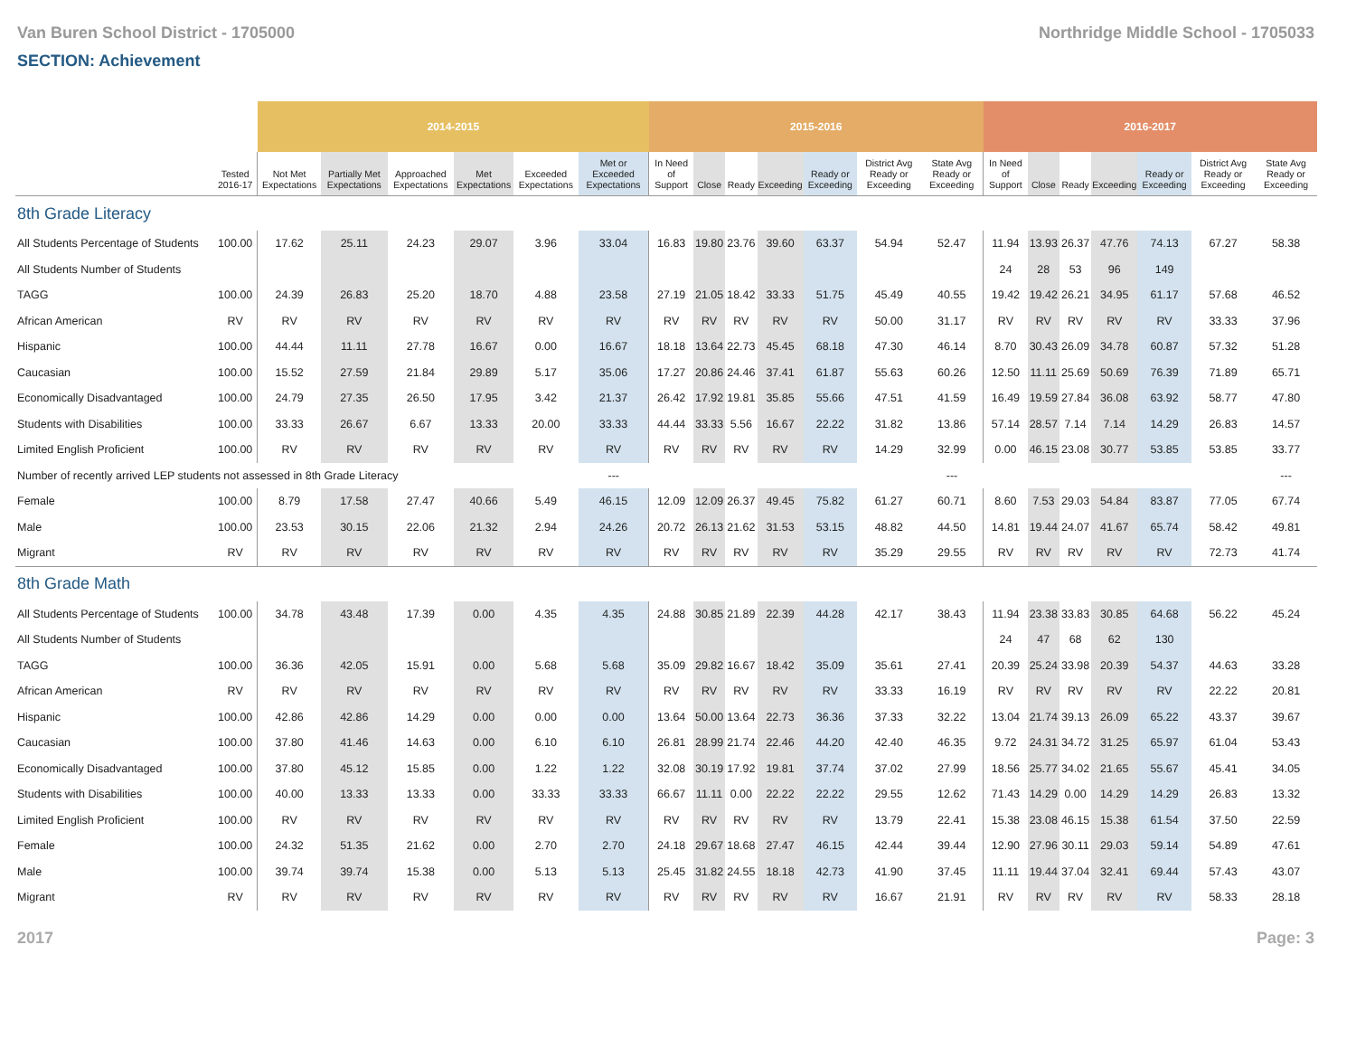Van Buren School District - 1705000 Northridge Middle School - 1705033
SECTION: Achievement
| | | 2014-2015 | | | | | | 2015-2016 | | | | | | | 2016-2017 | | | | | | |
| | Tested 2016-17 | Not Met Expectations | Partially Met Expectations | Approached Expectations | Met Expectations | Exceeded Expectations | Met or Exceeded Expectations | In Need of Support | Close | Ready | Exceeding | Ready or Exceeding | District Avg Ready or Exceeding | State Avg Ready or Exceeding | In Need of Support | Close | Ready | Exceeding | Ready or Exceeding | District Avg Ready or Exceeding | State Avg Ready or Exceeding |
| 8th Grade Literacy | | | | | | | | | | | | | | | | | | | | | |
| All Students Percentage of Students | 100.00 | 17.62 | 25.11 | 24.23 | 29.07 | 3.96 | 33.04 | 16.83 | 19.80 | 23.76 | 39.60 | 63.37 | 54.94 | 52.47 | 11.94 | 13.93 | 26.37 | 47.76 | 74.13 | 67.27 | 58.38 |
| All Students Number of Students | | | | | | | | | | | | | | | 24 | 28 | 53 | 96 | 149 | | |
| TAGG | 100.00 | 24.39 | 26.83 | 25.20 | 18.70 | 4.88 | 23.58 | 27.19 | 21.05 | 18.42 | 33.33 | 51.75 | 45.49 | 40.55 | 19.42 | 19.42 | 26.21 | 34.95 | 61.17 | 57.68 | 46.52 |
| African American | RV | RV | RV | RV | RV | RV | RV | RV | RV | RV | RV | RV | 50.00 | 31.17 | RV | RV | RV | RV | RV | 33.33 | 37.96 |
| Hispanic | 100.00 | 44.44 | 11.11 | 27.78 | 16.67 | 0.00 | 16.67 | 18.18 | 13.64 | 22.73 | 45.45 | 68.18 | 47.30 | 46.14 | 8.70 | 30.43 | 26.09 | 34.78 | 60.87 | 57.32 | 51.28 |
| Caucasian | 100.00 | 15.52 | 27.59 | 21.84 | 29.89 | 5.17 | 35.06 | 17.27 | 20.86 | 24.46 | 37.41 | 61.87 | 55.63 | 60.26 | 12.50 | 11.11 | 25.69 | 50.69 | 76.39 | 71.89 | 65.71 |
| Economically Disadvantaged | 100.00 | 24.79 | 27.35 | 26.50 | 17.95 | 3.42 | 21.37 | 26.42 | 17.92 | 19.81 | 35.85 | 55.66 | 47.51 | 41.59 | 16.49 | 19.59 | 27.84 | 36.08 | 63.92 | 58.77 | 47.80 |
| Students with Disabilities | 100.00 | 33.33 | 26.67 | 6.67 | 13.33 | 20.00 | 33.33 | 44.44 | 33.33 | 5.56 | 16.67 | 22.22 | 31.82 | 13.86 | 57.14 | 28.57 | 7.14 | 7.14 | 14.29 | 26.83 | 14.57 |
| Limited English Proficient | 100.00 | RV | RV | RV | RV | RV | RV | RV | RV | RV | RV | RV | 14.29 | 32.99 | 0.00 | 46.15 | 23.08 | 30.77 | 53.85 | 53.85 | 33.77 |
| Number of recently arrived LEP students not assessed in 8th Grade Literacy | | | | | | | --- | | | | | | | --- | | | | | | | --- |
| Female | 100.00 | 8.79 | 17.58 | 27.47 | 40.66 | 5.49 | 46.15 | 12.09 | 12.09 | 26.37 | 49.45 | 75.82 | 61.27 | 60.71 | 8.60 | 7.53 | 29.03 | 54.84 | 83.87 | 77.05 | 67.74 |
| Male | 100.00 | 23.53 | 30.15 | 22.06 | 21.32 | 2.94 | 24.26 | 20.72 | 26.13 | 21.62 | 31.53 | 53.15 | 48.82 | 44.50 | 14.81 | 19.44 | 24.07 | 41.67 | 65.74 | 58.42 | 49.81 |
| Migrant | RV | RV | RV | RV | RV | RV | RV | RV | RV | RV | RV | RV | 35.29 | 29.55 | RV | RV | RV | RV | RV | 72.73 | 41.74 |
| 8th Grade Math | | | | | | | | | | | | | | | | | | | | | |
| All Students Percentage of Students | 100.00 | 34.78 | 43.48 | 17.39 | 0.00 | 4.35 | 4.35 | 24.88 | 30.85 | 21.89 | 22.39 | 44.28 | 42.17 | 38.43 | 11.94 | 23.38 | 33.83 | 30.85 | 64.68 | 56.22 | 45.24 |
| All Students Number of Students | | | | | | | | | | | | | | | 24 | 47 | 68 | 62 | 130 | | |
| TAGG | 100.00 | 36.36 | 42.05 | 15.91 | 0.00 | 5.68 | 5.68 | 35.09 | 29.82 | 16.67 | 18.42 | 35.09 | 35.61 | 27.41 | 20.39 | 25.24 | 33.98 | 20.39 | 54.37 | 44.63 | 33.28 |
| African American | RV | RV | RV | RV | RV | RV | RV | RV | RV | RV | RV | RV | 33.33 | 16.19 | RV | RV | RV | RV | RV | 22.22 | 20.81 |
| Hispanic | 100.00 | 42.86 | 42.86 | 14.29 | 0.00 | 0.00 | 0.00 | 13.64 | 50.00 | 13.64 | 22.73 | 36.36 | 37.33 | 32.22 | 13.04 | 21.74 | 39.13 | 26.09 | 65.22 | 43.37 | 39.67 |
| Caucasian | 100.00 | 37.80 | 41.46 | 14.63 | 0.00 | 6.10 | 6.10 | 26.81 | 28.99 | 21.74 | 22.46 | 44.20 | 42.40 | 46.35 | 9.72 | 24.31 | 34.72 | 31.25 | 65.97 | 61.04 | 53.43 |
| Economically Disadvantaged | 100.00 | 37.80 | 45.12 | 15.85 | 0.00 | 1.22 | 1.22 | 32.08 | 30.19 | 17.92 | 19.81 | 37.74 | 37.02 | 27.99 | 18.56 | 25.77 | 34.02 | 21.65 | 55.67 | 45.41 | 34.05 |
| Students with Disabilities | 100.00 | 40.00 | 13.33 | 13.33 | 0.00 | 33.33 | 33.33 | 66.67 | 11.11 | 0.00 | 22.22 | 22.22 | 29.55 | 12.62 | 71.43 | 14.29 | 0.00 | 14.29 | 14.29 | 26.83 | 13.32 |
| Limited English Proficient | 100.00 | RV | RV | RV | RV | RV | RV | RV | RV | RV | RV | RV | 13.79 | 22.41 | 15.38 | 23.08 | 46.15 | 15.38 | 61.54 | 37.50 | 22.59 |
| Female | 100.00 | 24.32 | 51.35 | 21.62 | 0.00 | 2.70 | 2.70 | 24.18 | 29.67 | 18.68 | 27.47 | 46.15 | 42.44 | 39.44 | 12.90 | 27.96 | 30.11 | 29.03 | 59.14 | 54.89 | 47.61 |
| Male | 100.00 | 39.74 | 39.74 | 15.38 | 0.00 | 5.13 | 5.13 | 25.45 | 31.82 | 24.55 | 18.18 | 42.73 | 41.90 | 37.45 | 11.11 | 19.44 | 37.04 | 32.41 | 69.44 | 57.43 | 43.07 |
| Migrant | RV | RV | RV | RV | RV | RV | RV | RV | RV | RV | RV | RV | 16.67 | 21.91 | RV | RV | RV | RV | RV | 58.33 | 28.18 |
2017 Page: 3